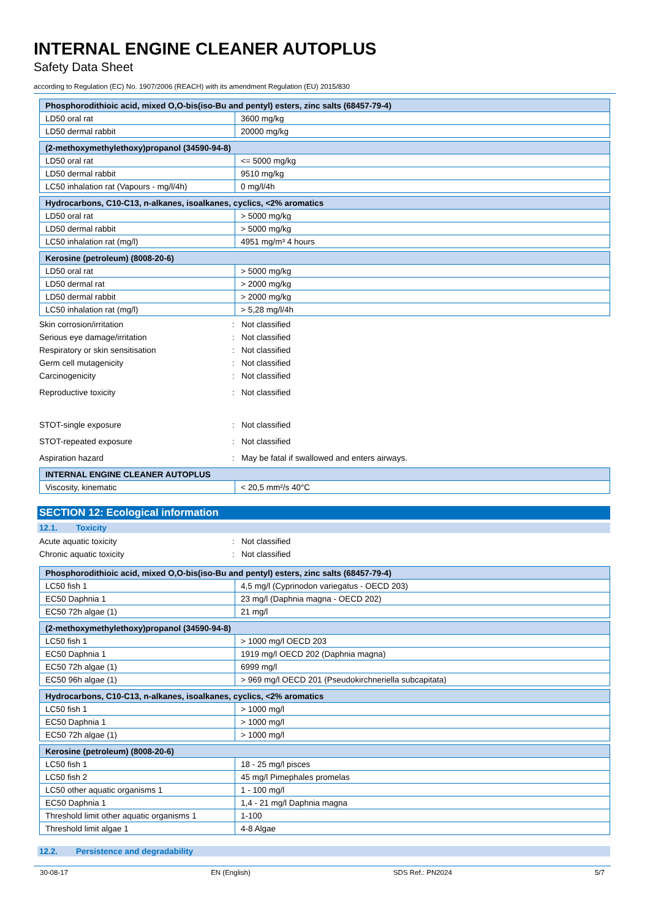INTERNAL ENGINE CLEANER AUTOPLUS
Safety Data Sheet
according to Regulation (EC) No. 1907/2006 (REACH) with its amendment Regulation (EU) 2015/830
| Phosphorodithioic acid, mixed O,O-bis(iso-Bu and pentyl) esters, zinc salts (68457-79-4) | |
| --- | --- |
| LD50 oral rat | 3600 mg/kg |
| LD50 dermal rabbit | 20000 mg/kg |
| (2-methoxymethylethoxy)propanol (34590-94-8) | |
| --- | --- |
| LD50 oral rat | <= 5000 mg/kg |
| LD50 dermal rabbit | 9510 mg/kg |
| LC50 inhalation rat (Vapours - mg/l/4h) | 0 mg/l/4h |
| Hydrocarbons, C10-C13, n-alkanes, isoalkanes, cyclics, <2% aromatics | |
| --- | --- |
| LD50 oral rat | > 5000 mg/kg |
| LD50 dermal rabbit | > 5000 mg/kg |
| LC50 inhalation rat (mg/l) | 4951 mg/m³ 4 hours |
| Kerosine (petroleum) (8008-20-6) | |
| --- | --- |
| LD50 oral rat | > 5000 mg/kg |
| LD50 dermal rat | > 2000 mg/kg |
| LD50 dermal rabbit | > 2000 mg/kg |
| LC50 inhalation rat (mg/l) | > 5,28 mg/l/4h |
Skin corrosion/irritation: Not classified
Serious eye damage/irritation: Not classified
Respiratory or skin sensitisation: Not classified
Germ cell mutagenicity: Not classified
Carcinogenicity: Not classified
Reproductive toxicity: Not classified
STOT-single exposure: Not classified
STOT-repeated exposure: Not classified
Aspiration hazard: May be fatal if swallowed and enters airways.
| INTERNAL ENGINE CLEANER AUTOPLUS | |
| --- | --- |
| Viscosity, kinematic | < 20,5 mm²/s 40°C |
SECTION 12: Ecological information
12.1. Toxicity
Acute aquatic toxicity: Not classified
Chronic aquatic toxicity: Not classified
| Phosphorodithioic acid, mixed O,O-bis(iso-Bu and pentyl) esters, zinc salts (68457-79-4) | |
| --- | --- |
| LC50 fish 1 | 4,5 mg/l (Cyprinodon variegatus - OECD 203) |
| EC50 Daphnia 1 | 23 mg/l (Daphnia magna - OECD 202) |
| EC50 72h algae (1) | 21 mg/l |
| (2-methoxymethylethoxy)propanol (34590-94-8) | |
| --- | --- |
| LC50 fish 1 | > 1000 mg/l OECD 203 |
| EC50 Daphnia 1 | 1919 mg/l OECD 202 (Daphnia magna) |
| EC50 72h algae (1) | 6999 mg/l |
| EC50 96h algae (1) | > 969 mg/l OECD 201 (Pseudokirchneriella subcapitata) |
| Hydrocarbons, C10-C13, n-alkanes, isoalkanes, cyclics, <2% aromatics | |
| --- | --- |
| LC50 fish 1 | > 1000 mg/l |
| EC50 Daphnia 1 | > 1000 mg/l |
| EC50 72h algae (1) | > 1000 mg/l |
| Kerosine (petroleum) (8008-20-6) | |
| --- | --- |
| LC50 fish 1 | 18 - 25 mg/l pisces |
| LC50 fish 2 | 45 mg/l Pimephales promelas |
| LC50 other aquatic organisms 1 | 1 - 100 mg/l |
| EC50 Daphnia 1 | 1,4 - 21 mg/l Daphnia magna |
| Threshold limit other aquatic organisms 1 | 1-100 |
| Threshold limit algae 1 | 4-8 Algae |
12.2. Persistence and degradability
30-08-17 EN (English) SDS Ref.: PN2024 5/7